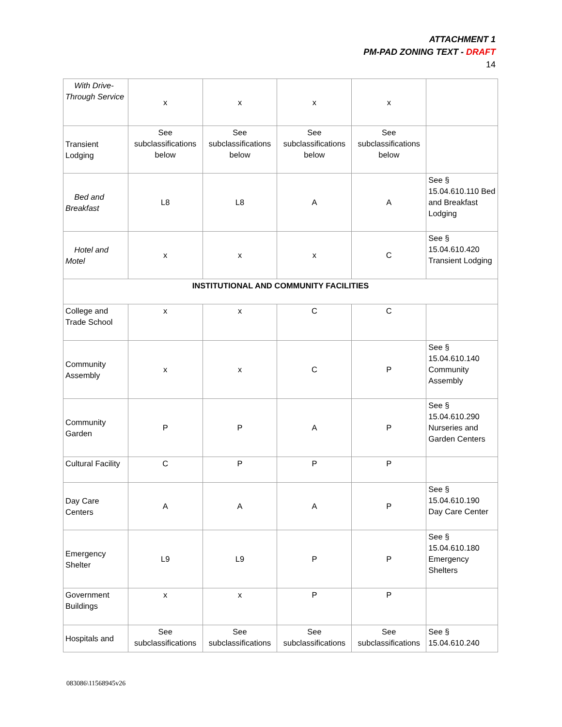ATTACHMENT 1
PM-PAD ZONING TEXT - DRAFT
14
| With Drive-Through Service | x | x | x | x | |
| Transient Lodging | See subclassifications below | See subclassifications below | See subclassifications below | See subclassifications below | |
| Bed and Breakfast | L8 | L8 | A | A | See § 15.04.610.110 Bed and Breakfast Lodging |
| Hotel and Motel | x | x | x | C | See § 15.04.610.420 Transient Lodging |
| INSTITUTIONAL AND COMMUNITY FACILITIES | | | | | |
| College and Trade School | x | x | C | C | |
| Community Assembly | x | x | C | P | See § 15.04.610.140 Community Assembly |
| Community Garden | P | P | A | P | See § 15.04.610.290 Nurseries and Garden Centers |
| Cultural Facility | C | P | P | P | |
| Day Care Centers | A | A | A | P | See § 15.04.610.190 Day Care Center |
| Emergency Shelter | L9 | L9 | P | P | See § 15.04.610.180 Emergency Shelters |
| Government Buildings | x | x | P | P | |
| Hospitals and | See subclassifications | See subclassifications | See subclassifications | See subclassifications | See § 15.04.610.240 |
083086\11568945v26